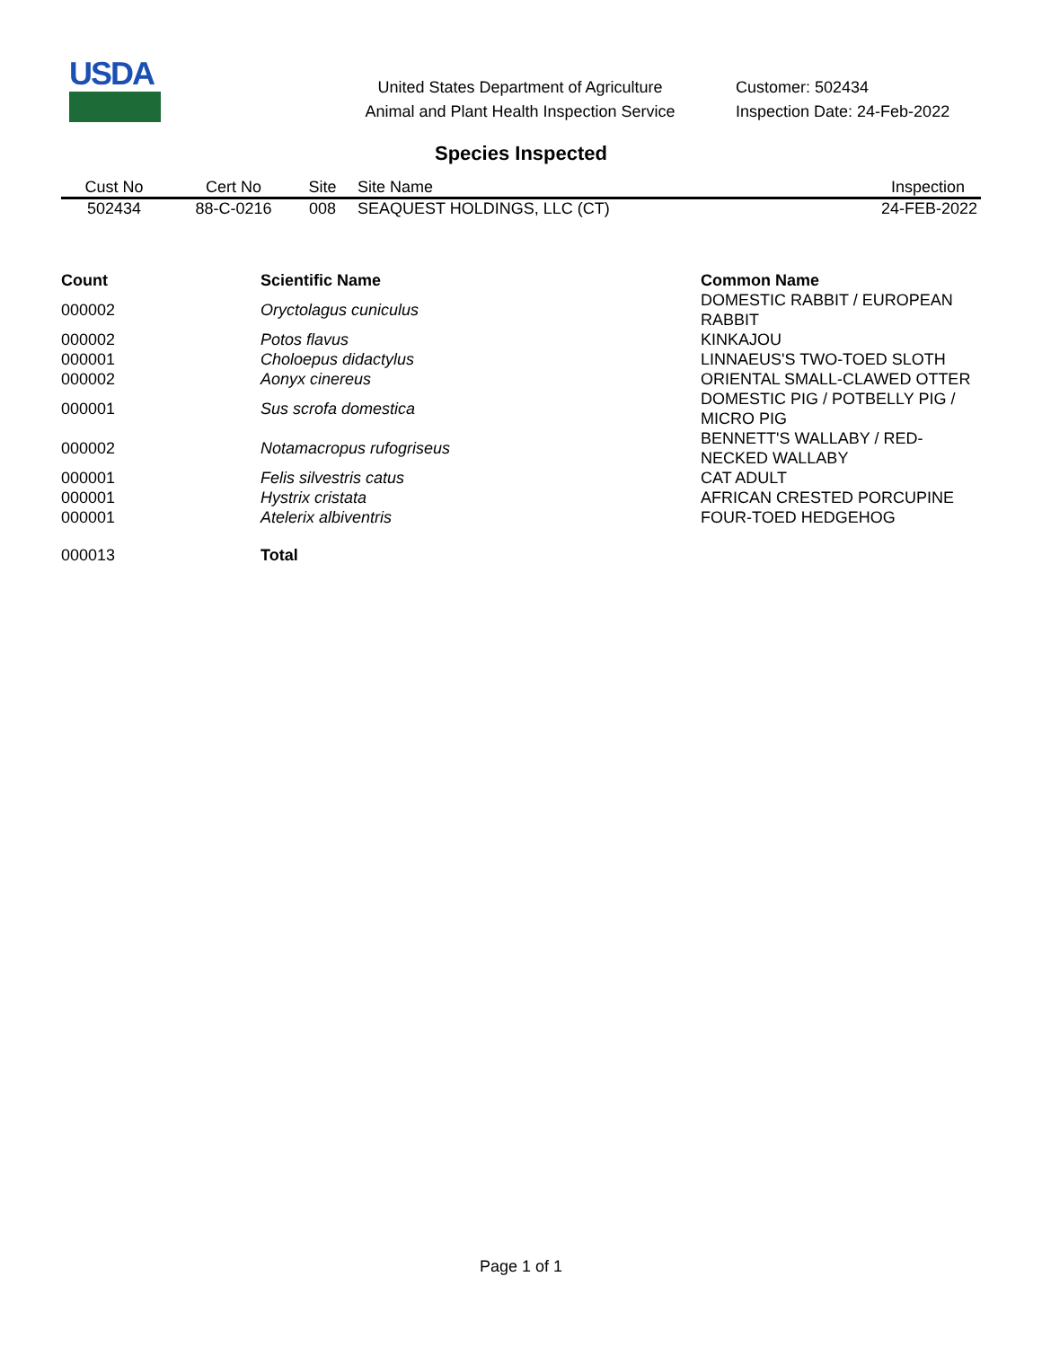USDA
United States Department of Agriculture
Animal and Plant Health Inspection Service
Customer: 502434
Inspection Date: 24-Feb-2022
Species Inspected
| Cust No | Cert No | Site | Site Name | Inspection |
| --- | --- | --- | --- | --- |
| 502434 | 88-C-0216 | 008 | SEAQUEST HOLDINGS, LLC (CT) | 24-FEB-2022 |
| Count | Scientific Name | Common Name |
| --- | --- | --- |
| 000002 | Oryctolagus cuniculus | DOMESTIC RABBIT / EUROPEAN RABBIT |
| 000002 | Potos flavus | KINKAJOU |
| 000001 | Choloepus didactylus | LINNAEUS'S TWO-TOED SLOTH |
| 000002 | Aonyx cinereus | ORIENTAL SMALL-CLAWED OTTER |
| 000001 | Sus scrofa domestica | DOMESTIC PIG / POTBELLY PIG / MICRO PIG |
| 000002 | Notamacropus rufogriseus | BENNETT'S WALLABY / RED-NECKED WALLABY |
| 000001 | Felis silvestris catus | CAT ADULT |
| 000001 | Hystrix cristata | AFRICAN CRESTED PORCUPINE |
| 000001 | Atelerix albiventris | FOUR-TOED HEDGEHOG |
| 000013 | Total | |
Page 1 of 1